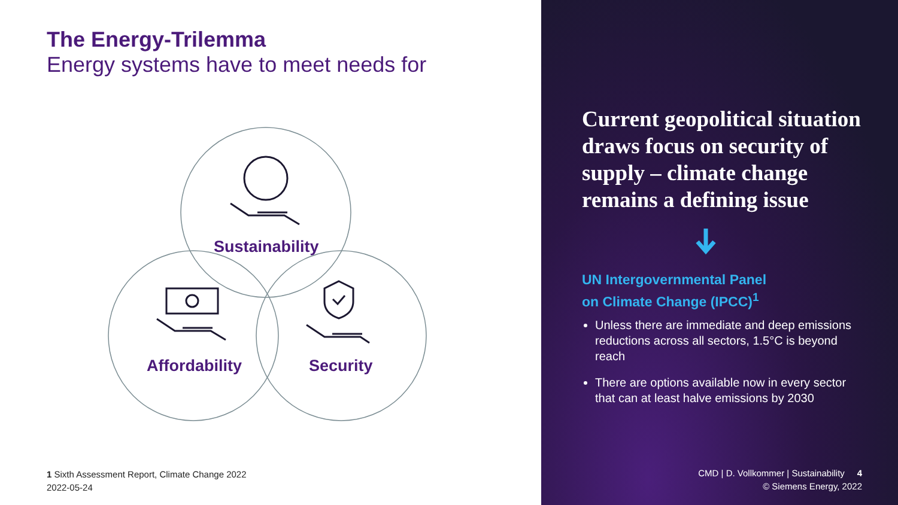The Energy-Trilemma
Energy systems have to meet needs for
Sustainability
Affordability Security
1 Sixth Assessment Report, Climate Change 2022
2022-05-24
Current geopolitical situation draws focus on security of supply – climate change remains a defining issue
UN Intergovernmental Panel
on Climate Change (IPCC)<sup>1</sup>
Unless there are immediate and deep emissions reductions across all sectors, 1.5°C is beyond reach
There are options available now in every sector that can at least halve emissions by 2030
CMD | D. Vollkommer | Sustainability 4
© Siemens Energy, 2022